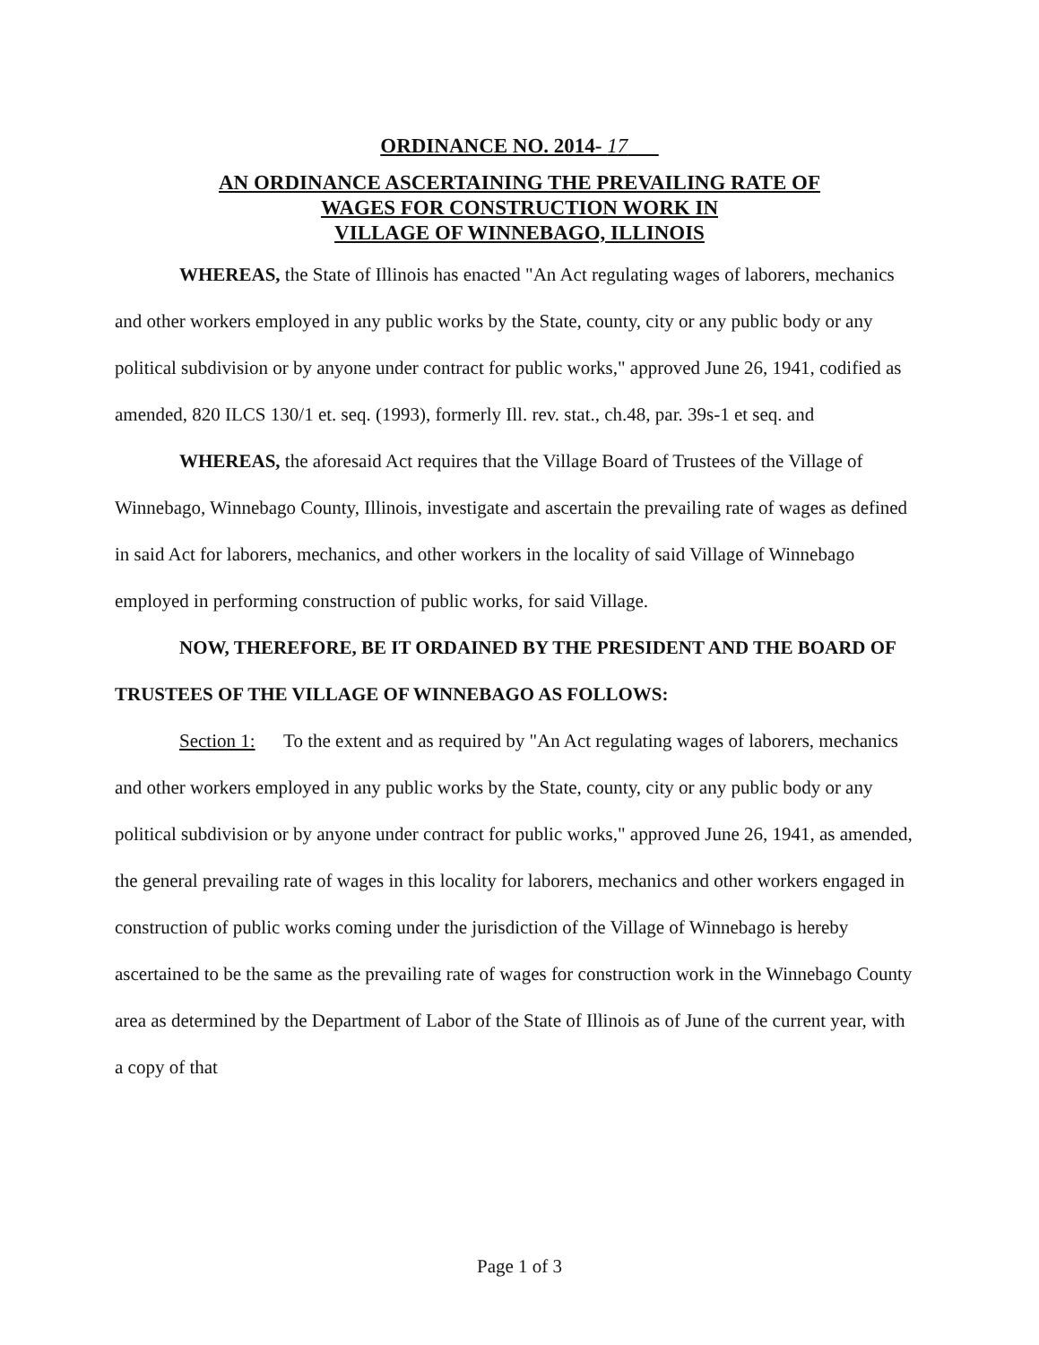ORDINANCE NO. 2014- 17
AN ORDINANCE ASCERTAINING THE PREVAILING RATE OF
WAGES FOR CONSTRUCTION WORK IN
VILLAGE OF WINNEBAGO, ILLINOIS
WHEREAS, the State of Illinois has enacted "An Act regulating wages of laborers, mechanics and other workers employed in any public works by the State, county, city or any public body or any political subdivision or by anyone under contract for public works," approved June 26, 1941, codified as amended, 820 ILCS 130/1 et. seq. (1993), formerly Ill. rev. stat., ch.48, par. 39s-1 et seq. and
WHEREAS, the aforesaid Act requires that the Village Board of Trustees of the Village of Winnebago, Winnebago County, Illinois, investigate and ascertain the prevailing rate of wages as defined in said Act for laborers, mechanics, and other workers in the locality of said Village of Winnebago employed in performing construction of public works, for said Village.
NOW, THEREFORE, BE IT ORDAINED BY THE PRESIDENT AND THE BOARD OF TRUSTEES OF THE VILLAGE OF WINNEBAGO AS FOLLOWS:
Section 1: To the extent and as required by "An Act regulating wages of laborers, mechanics and other workers employed in any public works by the State, county, city or any public body or any political subdivision or by anyone under contract for public works," approved June 26, 1941, as amended, the general prevailing rate of wages in this locality for laborers, mechanics and other workers engaged in construction of public works coming under the jurisdiction of the Village of Winnebago is hereby ascertained to be the same as the prevailing rate of wages for construction work in the Winnebago County area as determined by the Department of Labor of the State of Illinois as of June of the current year, with a copy of that
Page 1 of 3